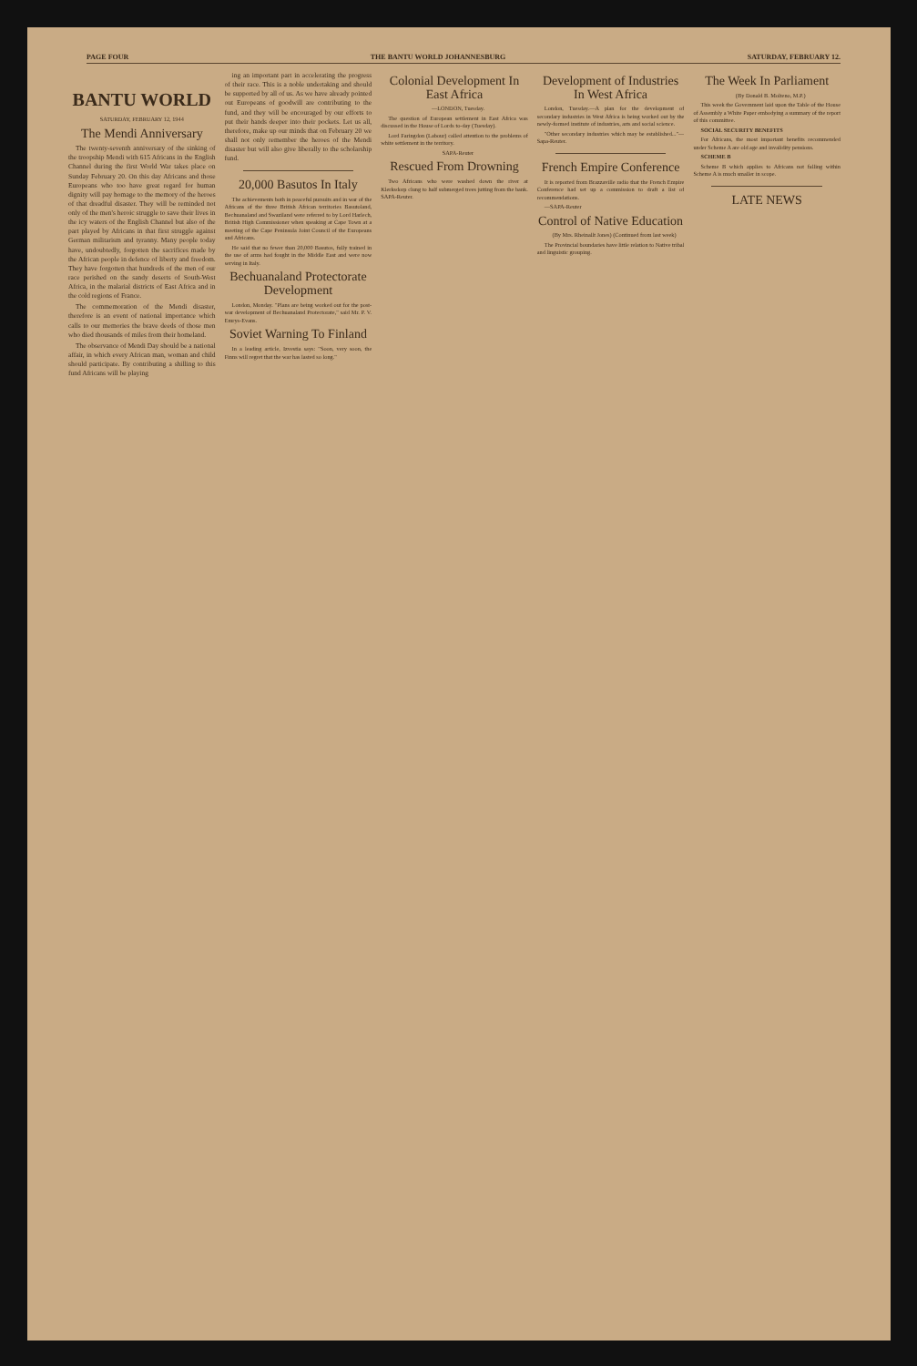PAGE FOUR THE BANTU WORLD JOHANNESBURG SATURDAY, FEBRUARY 12.
BANTU WORLD
SATURDAY, FEBRUARY 12, 1944
The Mendi Anniversary
The twenty-seventh anniversary of the sinking of the troopship Mendi with 615 Africans in the English Channel during the first World War takes place on Sunday February 20. On this day Africans and those Europeans who too have great regard for human dignity will pay homage to the memory of the heroes of that dreadful disaster. They will be reminded not only of the men's heroic struggle to save their lives in the icy waters of the English Channel but also of the part played by Africans in that first struggle against German militarism and tyranny. Many people today have, undoubtedly, forgotten the sacrifices made by the African people in defence of liberty and freedom. They have forgotten that hundreds of the men of our race perished on the sandy deserts of South-West Africa, in the malarial districts of East Africa and in the cold regions of France.
The commemoration of the Mendi disaster, therefore is an event of national importance which calls to our memories the brave deeds of those men who died thousands of miles from their homeland.
The observance of Mendi Day should be a national affair, in which every African man, woman and child should participate. By contributing a shilling to this fund Africans will be playing
ing an important part in accelerating the progress of their race. This is a noble undertaking and should be supported by all of us. As we have already pointed out Europeans of goodwill are contributing to the fund, and they will be encouraged by our efforts to put their hands deeper into their pockets. Let us all, therefore, make up our minds that on February 20 we shall not only remember the heroes of the Mendi disaster but will also give liberally to the scholarship fund.
20,000 Basutos In Italy
The achievements both in peaceful pursuits and in war of the Africans of the three British African territories Basutoland, Bechuanaland and Swaziland were referred to by Lord Harlech, British High Commissioner when speaking at Cape Town at a meeting of the Cape Peninsula Joint Council of the Europeans and Africans.
He said that no fewer than 20,000 Basutos, fully trained in the use of arms had fought in the Middle East and were now serving in Italy.
Bechuanaland Protectorate Development
London, Monday. "Plans are being worked out for the post-war development of Bechuanaland Protectorate," said Mr. P. V. Emrys-Evans.
Soviet Warning To Finland
In a leading article, Izvestia says: "Soon, very soon, the Finns will regret that the war has lasted so long."
Colonial Development In East Africa
—LONDON, Tuesday.
The question of European settlement in East Africa was discussed in the House of Lords to-day (Tuesday).
Lord Faringdon (Labour) called attention to the problems of white settlement in the territory.
SAPA-Reuter
Rescued From Drowning
Two Africans who were washed down the river at Klerksdorp clung to half submerged trees jutting from the bank. SAPA-Reuter.
Development of Industries In West Africa
London, Tuesday.—A plan for the development of secondary industries in West Africa is being worked out by the newly-formed institute of industries, arts and social science.
"Other secondary industries which may be established..."—Sapa-Reuter.
French Empire Conference
It is reported from Brazzaville radio that the French Empire Conference had set up a commission to draft a list of recommendations.
—SAPA-Reuter
Control of Native Education
(By Mrs. Rheinallt Jones) (Continued from last week)
The Provincial boundaries have little relation to Native tribal and linguistic grouping.
The Week In Parliament
(By Donald B. Molteno, M.P.)
This week the Government laid upon the Table of the House of Assembly a White Paper embodying a summary of the report of this committee.
SOCIAL SECURITY BENEFITS
For Africans, the most important benefits recommended under Scheme A are old age and invalidity pensions.
SCHEME B
Scheme B which applies to Africans not falling within Scheme A is much smaller in scope.
LATE NEWS